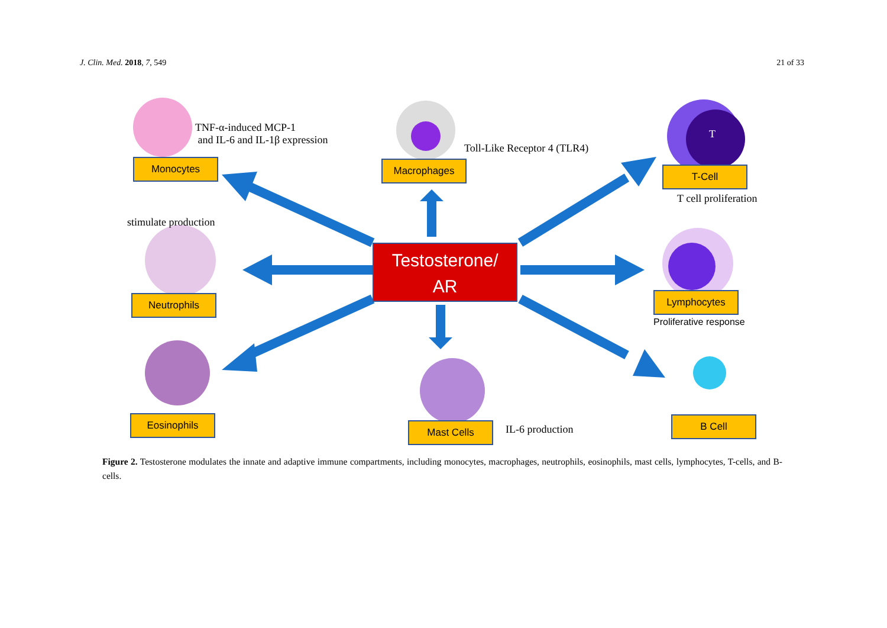J. Clin. Med. 2018, 7, 549 21 of 33
TNF-α-induced MCP-1
and IL-6 and IL-1β expression
Monocytes Macrophages
Toll-Like Receptor 4 (TLR4)
T
T-Cell
T cell proliferation
stimulate production
Testosterone/
AR
Neutrophils Lymphocytes
Proliferative response
Eosinophils
Mast Cells IL-6 production
B Cell
Figure 2. Testosterone modulates the innate and adaptive immune compartments, including monocytes, macrophages, neutrophils, eosinophils, mast cells, lymphocytes, T-cells, and B-cells.